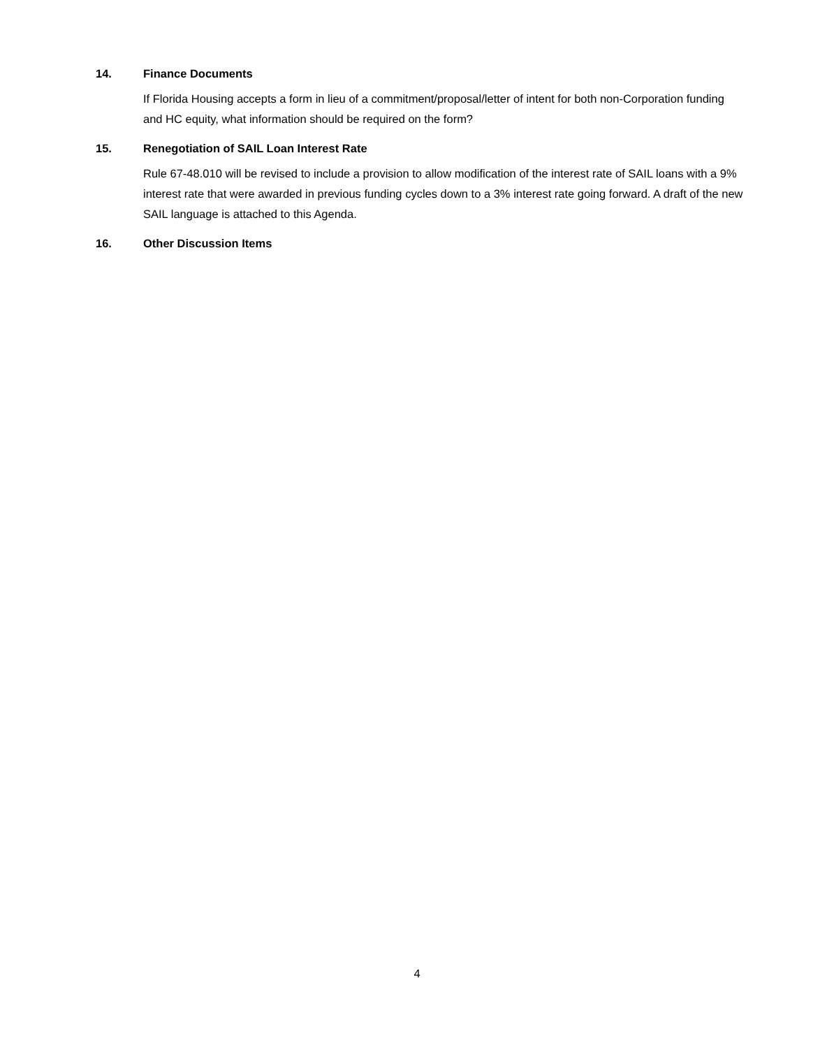14. Finance Documents
If Florida Housing accepts a form in lieu of a commitment/proposal/letter of intent for both non-Corporation funding and HC equity, what information should be required on the form?
15. Renegotiation of SAIL Loan Interest Rate
Rule 67-48.010 will be revised to include a provision to allow modification of the interest rate of SAIL loans with a 9% interest rate that were awarded in previous funding cycles down to a 3% interest rate going forward. A draft of the new SAIL language is attached to this Agenda.
16. Other Discussion Items
4